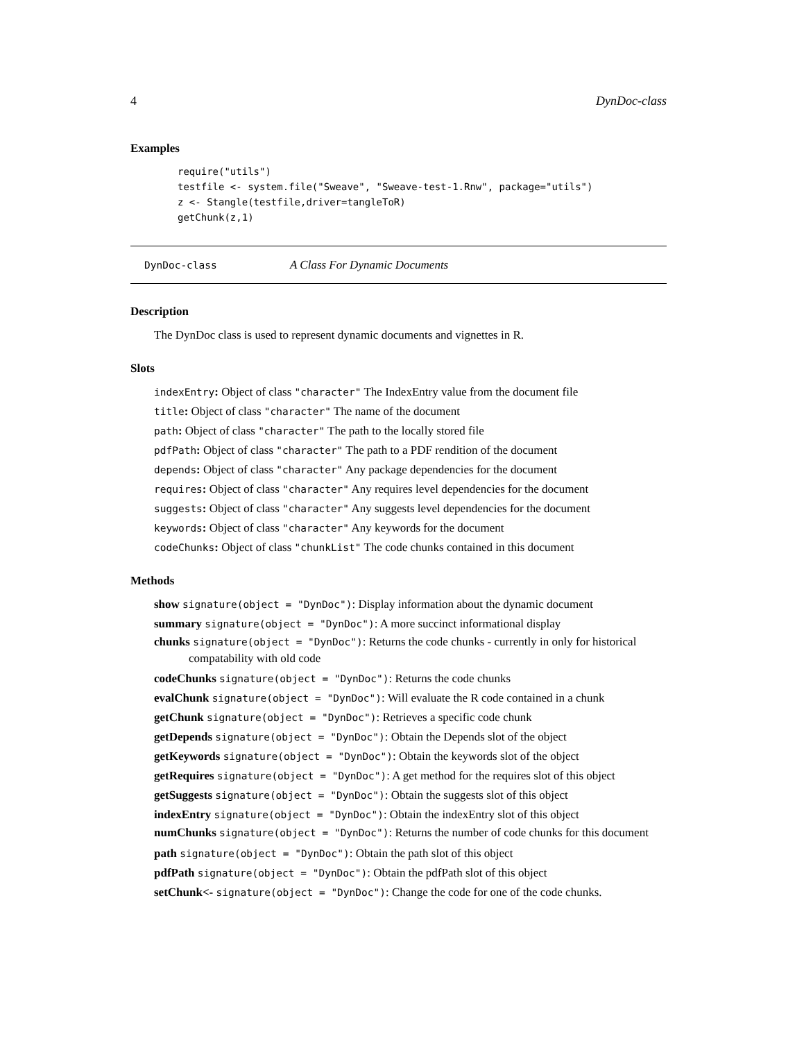4 DynDoc-class
Examples
require("utils")
testfile <- system.file("Sweave", "Sweave-test-1.Rnw", package="utils")
z <- Stangle(testfile,driver=tangleToR)
getChunk(z,1)
DynDoc-class A Class For Dynamic Documents
Description
The DynDoc class is used to represent dynamic documents and vignettes in R.
Slots
indexEntry: Object of class "character" The IndexEntry value from the document file
title: Object of class "character" The name of the document
path: Object of class "character" The path to the locally stored file
pdfPath: Object of class "character" The path to a PDF rendition of the document
depends: Object of class "character" Any package dependencies for the document
requires: Object of class "character" Any requires level dependencies for the document
suggests: Object of class "character" Any suggests level dependencies for the document
keywords: Object of class "character" Any keywords for the document
codeChunks: Object of class "chunkList" The code chunks contained in this document
Methods
show signature(object = "DynDoc"): Display information about the dynamic document
summary signature(object = "DynDoc"): A more succinct informational display
chunks signature(object = "DynDoc"): Returns the code chunks - currently in only for historical compatability with old code
codeChunks signature(object = "DynDoc"): Returns the code chunks
evalChunk signature(object = "DynDoc"): Will evaluate the R code contained in a chunk
getChunk signature(object = "DynDoc"): Retrieves a specific code chunk
getDepends signature(object = "DynDoc"): Obtain the Depends slot of the object
getKeywords signature(object = "DynDoc"): Obtain the keywords slot of the object
getRequires signature(object = "DynDoc"): A get method for the requires slot of this object
getSuggests signature(object = "DynDoc"): Obtain the suggests slot of this object
indexEntry signature(object = "DynDoc"): Obtain the indexEntry slot of this object
numChunks signature(object = "DynDoc"): Returns the number of code chunks for this document
path signature(object = "DynDoc"): Obtain the path slot of this object
pdfPath signature(object = "DynDoc"): Obtain the pdfPath slot of this object
setChunk<- signature(object = "DynDoc"): Change the code for one of the code chunks.